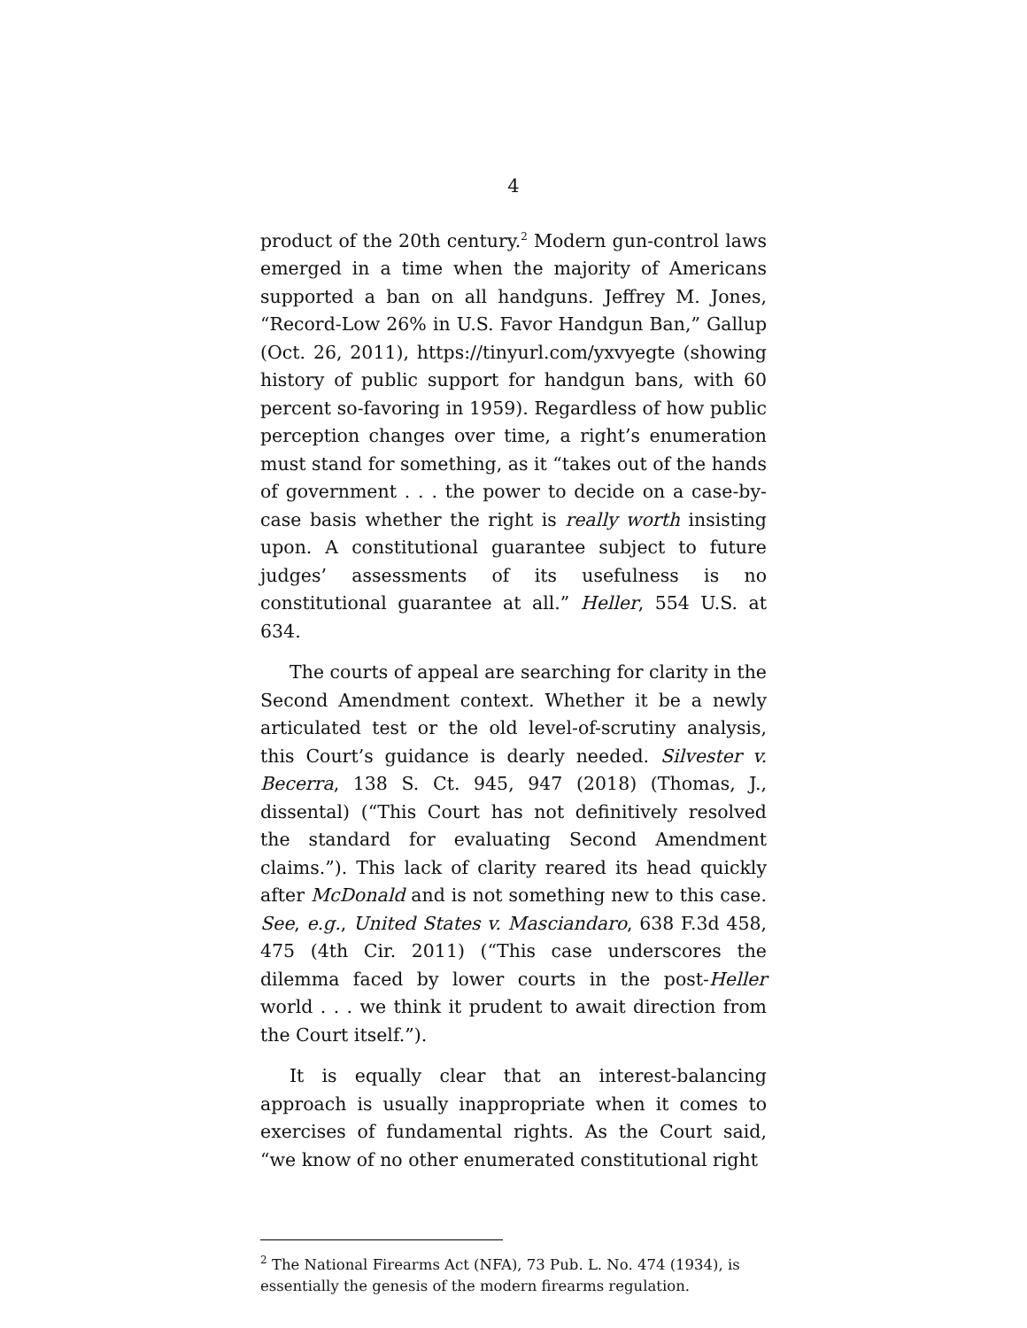4
product of the 20th century.<sup>2</sup> Modern gun-control laws emerged in a time when the majority of Americans supported a ban on all handguns. Jeffrey M. Jones, “Record-Low 26% in U.S. Favor Handgun Ban,” Gallup (Oct. 26, 2011), https://tinyurl.com/yxvyegte (showing history of public support for handgun bans, with 60 percent so-favoring in 1959). Regardless of how public perception changes over time, a right’s enumeration must stand for something, as it “takes out of the hands of government . . . the power to decide on a case-by-case basis whether the right is really worth insisting upon. A constitutional guarantee subject to future judges’ assessments of its usefulness is no constitutional guarantee at all.” Heller, 554 U.S. at 634.
The courts of appeal are searching for clarity in the Second Amendment context. Whether it be a newly articulated test or the old level-of-scrutiny analysis, this Court’s guidance is dearly needed. Silvester v. Becerra, 138 S. Ct. 945, 947 (2018) (Thomas, J., dissental) (“This Court has not definitively resolved the standard for evaluating Second Amendment claims.”). This lack of clarity reared its head quickly after McDonald and is not something new to this case. See, e.g., United States v. Masciandaro, 638 F.3d 458, 475 (4th Cir. 2011) (“This case underscores the dilemma faced by lower courts in the post-Heller world . . . we think it prudent to await direction from the Court itself.”).
It is equally clear that an interest-balancing approach is usually inappropriate when it comes to exercises of fundamental rights. As the Court said, “we know of no other enumerated constitutional right
<sup>2</sup> The National Firearms Act (NFA), 73 Pub. L. No. 474 (1934), is essentially the genesis of the modern firearms regulation.